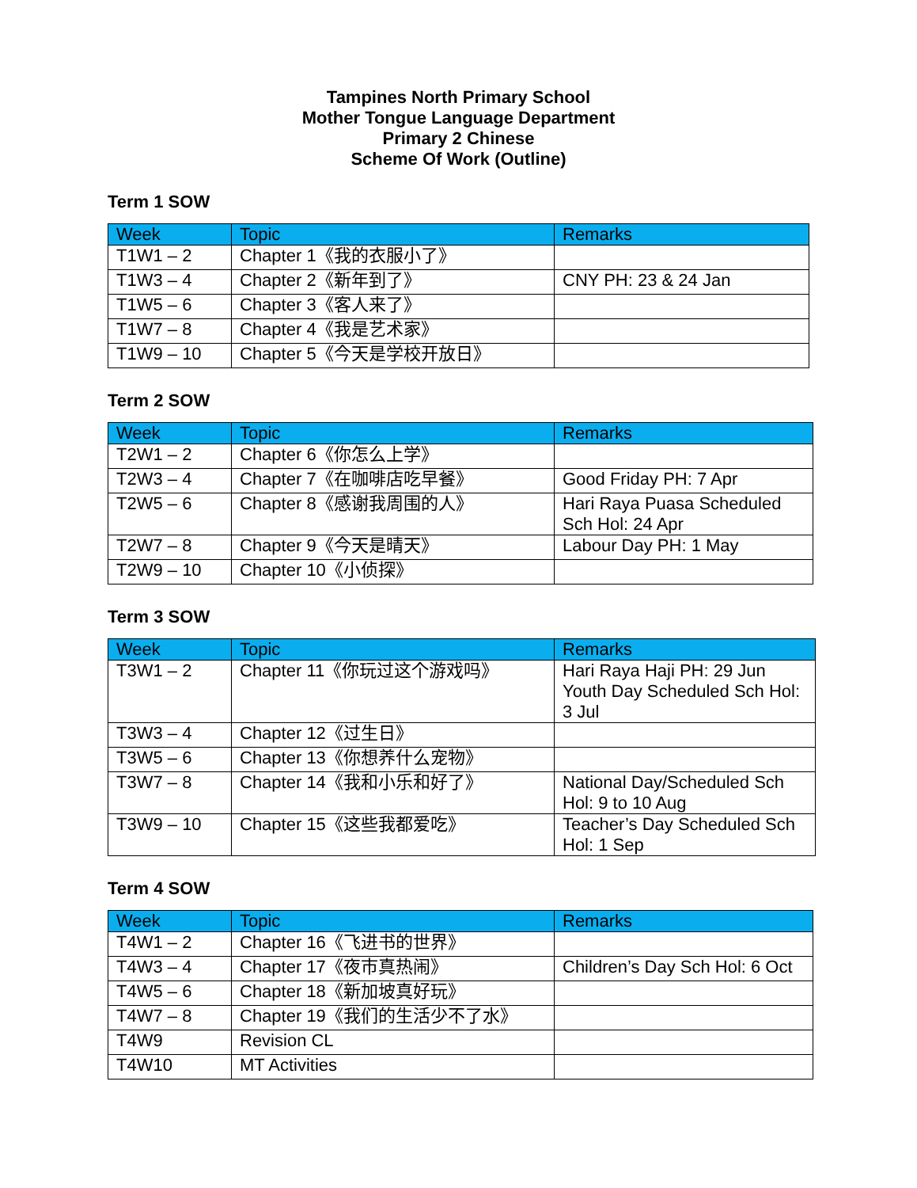Tampines North Primary School
Mother Tongue Language Department
Primary 2 Chinese
Scheme Of Work (Outline)
Term 1 SOW
| Week | Topic | Remarks |
| --- | --- | --- |
| T1W1 – 2 | Chapter 1《我的衣服小了》 | |
| T1W3 – 4 | Chapter 2《新年到了》 | CNY PH: 23 & 24 Jan |
| T1W5 – 6 | Chapter 3《客人来了》 | |
| T1W7 – 8 | Chapter 4《我是艺术家》 | |
| T1W9 – 10 | Chapter 5《今天是学校开放日》 | |
Term 2 SOW
| Week | Topic | Remarks |
| --- | --- | --- |
| T2W1 – 2 | Chapter 6《你怎么上学》 | |
| T2W3 – 4 | Chapter 7《在咖啡店吃早餐》 | Good Friday PH: 7 Apr |
| T2W5 – 6 | Chapter 8《感谢我周围的人》 | Hari Raya Puasa Scheduled Sch Hol: 24 Apr |
| T2W7 – 8 | Chapter 9《今天是晴天》 | Labour Day PH: 1 May |
| T2W9 – 10 | Chapter 10《小侦探》 | |
Term 3 SOW
| Week | Topic | Remarks |
| --- | --- | --- |
| T3W1 – 2 | Chapter 11《你玩过这个游戏吗》 | Hari Raya Haji PH: 29 Jun Youth Day Scheduled Sch Hol: 3 Jul |
| T3W3 – 4 | Chapter 12《过生日》 | |
| T3W5 – 6 | Chapter 13《你想养什么宠物》 | |
| T3W7 – 8 | Chapter 14《我和小乐和好了》 | National Day/Scheduled Sch Hol: 9 to 10 Aug |
| T3W9 – 10 | Chapter 15《这些我都爱吃》 | Teacher’s Day Scheduled Sch Hol: 1 Sep |
Term 4 SOW
| Week | Topic | Remarks |
| --- | --- | --- |
| T4W1 – 2 | Chapter 16《飞进书的世界》 | |
| T4W3 – 4 | Chapter 17《夜市真热闹》 | Children’s Day Sch Hol: 6 Oct |
| T4W5 – 6 | Chapter 18《新加坡真好玩》 | |
| T4W7 – 8 | Chapter 19《我们的生活少不了水》 | |
| T4W9 | Revision CL | |
| T4W10 | MT Activities | |